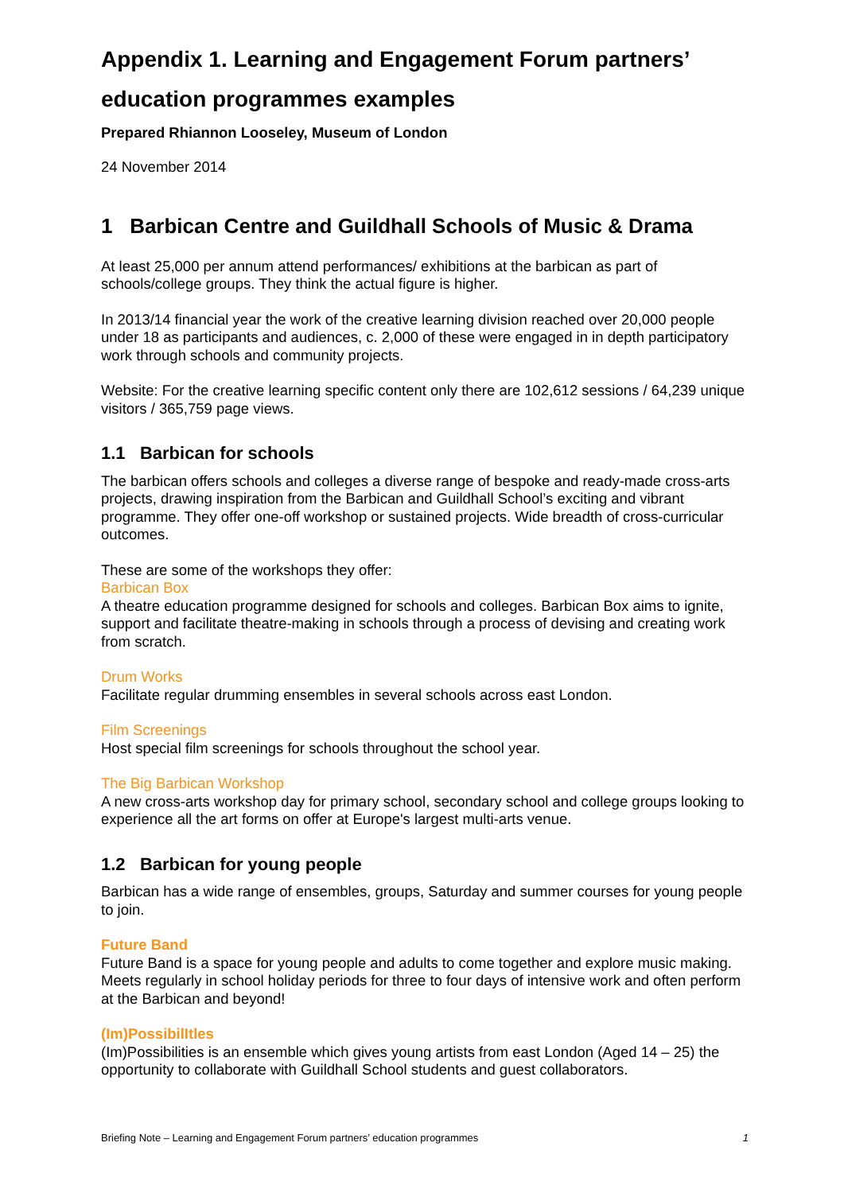Appendix 1. Learning and Engagement Forum partners’ education programmes examples
Prepared Rhiannon Looseley, Museum of London
24 November 2014
1 Barbican Centre and Guildhall Schools of Music & Drama
At least 25,000 per annum attend performances/ exhibitions at the barbican as part of schools/college groups. They think the actual figure is higher.
In 2013/14 financial year the work of the creative learning division reached over 20,000 people under 18 as participants and audiences, c. 2,000 of these were engaged in in depth participatory work through schools and community projects.
Website: For the creative learning specific content only there are 102,612 sessions / 64,239 unique visitors / 365,759 page views.
1.1 Barbican for schools
The barbican offers schools and colleges a diverse range of bespoke and ready-made cross-arts projects, drawing inspiration from the Barbican and Guildhall School’s exciting and vibrant programme. They offer one-off workshop or sustained projects. Wide breadth of cross-curricular outcomes.
These are some of the workshops they offer:
Barbican Box
A theatre education programme designed for schools and colleges. Barbican Box aims to ignite, support and facilitate theatre-making in schools through a process of devising and creating work from scratch.
Drum Works
Facilitate regular drumming ensembles in several schools across east London.
Film Screenings
Host special film screenings for schools throughout the school year.
The Big Barbican Workshop
A new cross-arts workshop day for primary school, secondary school and college groups looking to experience all the art forms on offer at Europe's largest multi-arts venue.
1.2 Barbican for young people
Barbican has a wide range of ensembles, groups, Saturday and summer courses for young people to join.
Future Band
Future Band is a space for young people and adults to come together and explore music making. Meets regularly in school holiday periods for three to four days of intensive work and often perform at the Barbican and beyond!
(Im)PossibilItles
(Im)Possibilities is an ensemble which gives young artists from east London (Aged 14 – 25) the opportunity to collaborate with Guildhall School students and guest collaborators.
Briefing Note – Learning and Engagement Forum partners’ education programmes 1